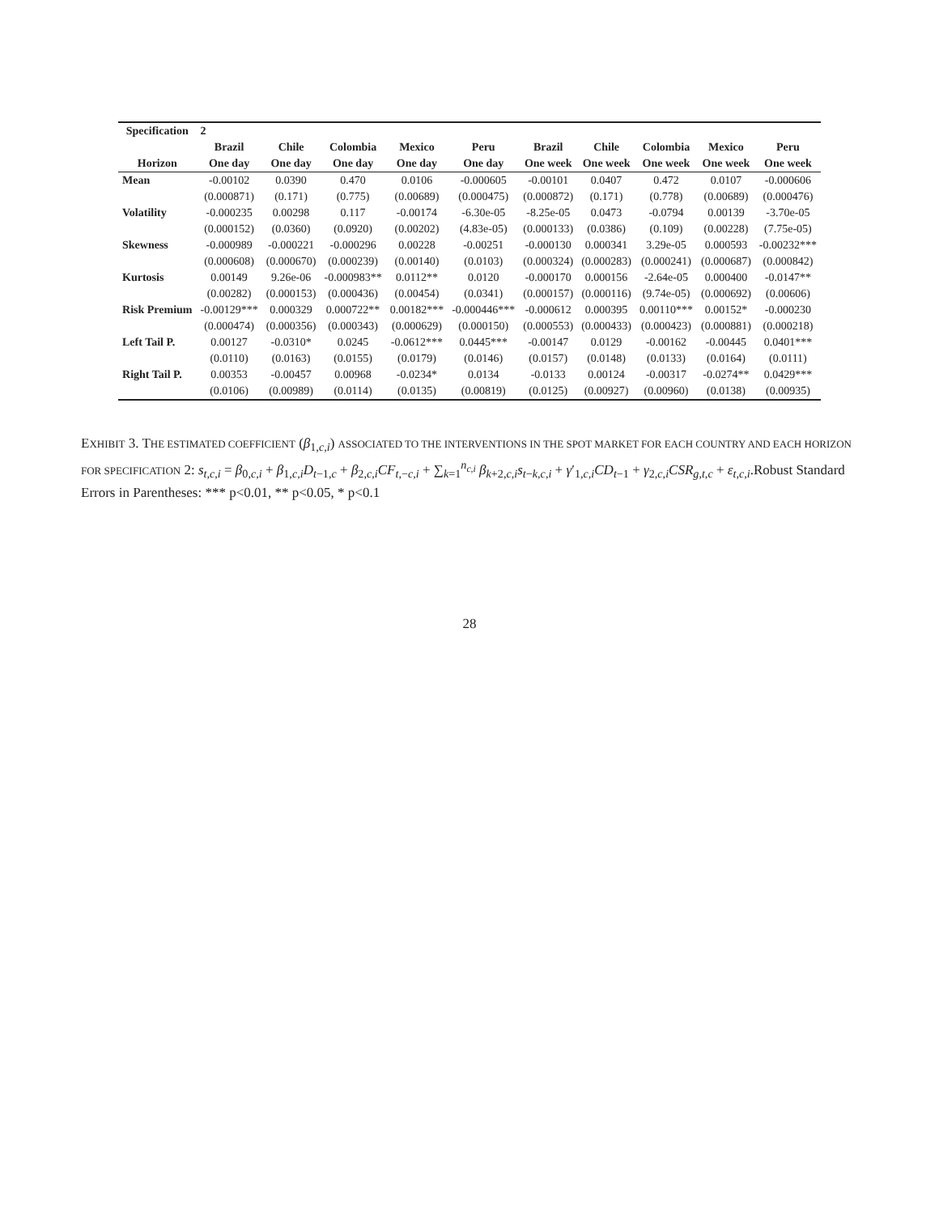| Specification | 2 | | | | | | | | | |
| --- | --- | --- | --- | --- | --- | --- | --- | --- | --- | --- |
| | Brazil | Chile | Colombia | Mexico | Peru | Brazil | Chile | Colombia | Mexico | Peru |
| Horizon | One day | One day | One day | One day | One day | One week | One week | One week | One week | One week |
| Mean | -0.00102 | 0.0390 | 0.470 | 0.0106 | -0.000605 | -0.00101 | 0.0407 | 0.472 | 0.0107 | -0.000606 |
| | (0.000871) | (0.171) | (0.775) | (0.00689) | (0.000475) | (0.000872) | (0.171) | (0.778) | (0.00689) | (0.000476) |
| Volatility | -0.000235 | 0.00298 | 0.117 | -0.00174 | -6.30e-05 | -8.25e-05 | 0.0473 | -0.0794 | 0.00139 | -3.70e-05 |
| | (0.000152) | (0.0360) | (0.0920) | (0.00202) | (4.83e-05) | (0.000133) | (0.0386) | (0.109) | (0.00228) | (7.75e-05) |
| Skewness | -0.000989 | -0.000221 | -0.000296 | 0.00228 | -0.00251 | -0.000130 | 0.000341 | 3.29e-05 | 0.000593 | -0.00232*** |
| | (0.000608) | (0.000670) | (0.000239) | (0.00140) | (0.0103) | (0.000324) | (0.000283) | (0.000241) | (0.000687) | (0.000842) |
| Kurtosis | 0.00149 | 9.26e-06 | -0.000983** | 0.0112** | 0.0120 | -0.000170 | 0.000156 | -2.64e-05 | 0.000400 | -0.0147** |
| | (0.00282) | (0.000153) | (0.000436) | (0.00454) | (0.0341) | (0.000157) | (0.000116) | (9.74e-05) | (0.000692) | (0.00606) |
| Risk Premium | -0.00129*** | 0.000329 | 0.000722** | 0.00182*** | -0.000446*** | -0.000612 | 0.000395 | 0.00110*** | 0.00152* | -0.000230 |
| | (0.000474) | (0.000356) | (0.000343) | (0.000629) | (0.000150) | (0.000553) | (0.000433) | (0.000423) | (0.000881) | (0.000218) |
| Left Tail P. | 0.00127 | -0.0310* | 0.0245 | -0.0612*** | 0.0445*** | -0.00147 | 0.0129 | -0.00162 | -0.00445 | 0.0401*** |
| | (0.0110) | (0.0163) | (0.0155) | (0.0179) | (0.0146) | (0.0157) | (0.0148) | (0.0133) | (0.0164) | (0.0111) |
| Right Tail P. | 0.00353 | -0.00457 | 0.00968 | -0.0234* | 0.0134 | -0.0133 | 0.00124 | -0.00317 | -0.0274** | 0.0429*** |
| | (0.0106) | (0.00989) | (0.0114) | (0.0135) | (0.00819) | (0.0125) | (0.00927) | (0.00960) | (0.0138) | (0.00935) |
EXHIBIT 3. THE ESTIMATED COEFFICIENT (β<sub>1,c,i</sub>) ASSOCIATED TO THE INTERVENTIONS IN THE SPOT MARKET FOR EACH COUNTRY AND EACH HORIZON FOR SPECIFICATION 2: s<sub>t,c,i</sub> = β<sub>0,c,i</sub> + β<sub>1,c,i</sub>D<sub>t−1,c</sub> + β<sub>2,c,i</sub>CF<sub>t,−c,i</sub> + ∑<sub>k=1</sub><sup>n<sub>c,i</sub></sup> β<sub>k+2,c,i</sub>s<sub>t−k,c,i</sub> + γ′<sub>1,c,i</sub>CD<sub>t−1</sub> + γ<sub>2,c,i</sub>CSR<sub>g,t,c</sub> + ε<sub>t,c,i</sub>.Robust Standard Errors in Parentheses: *** p<0.01, ** p<0.05, * p<0.1
28